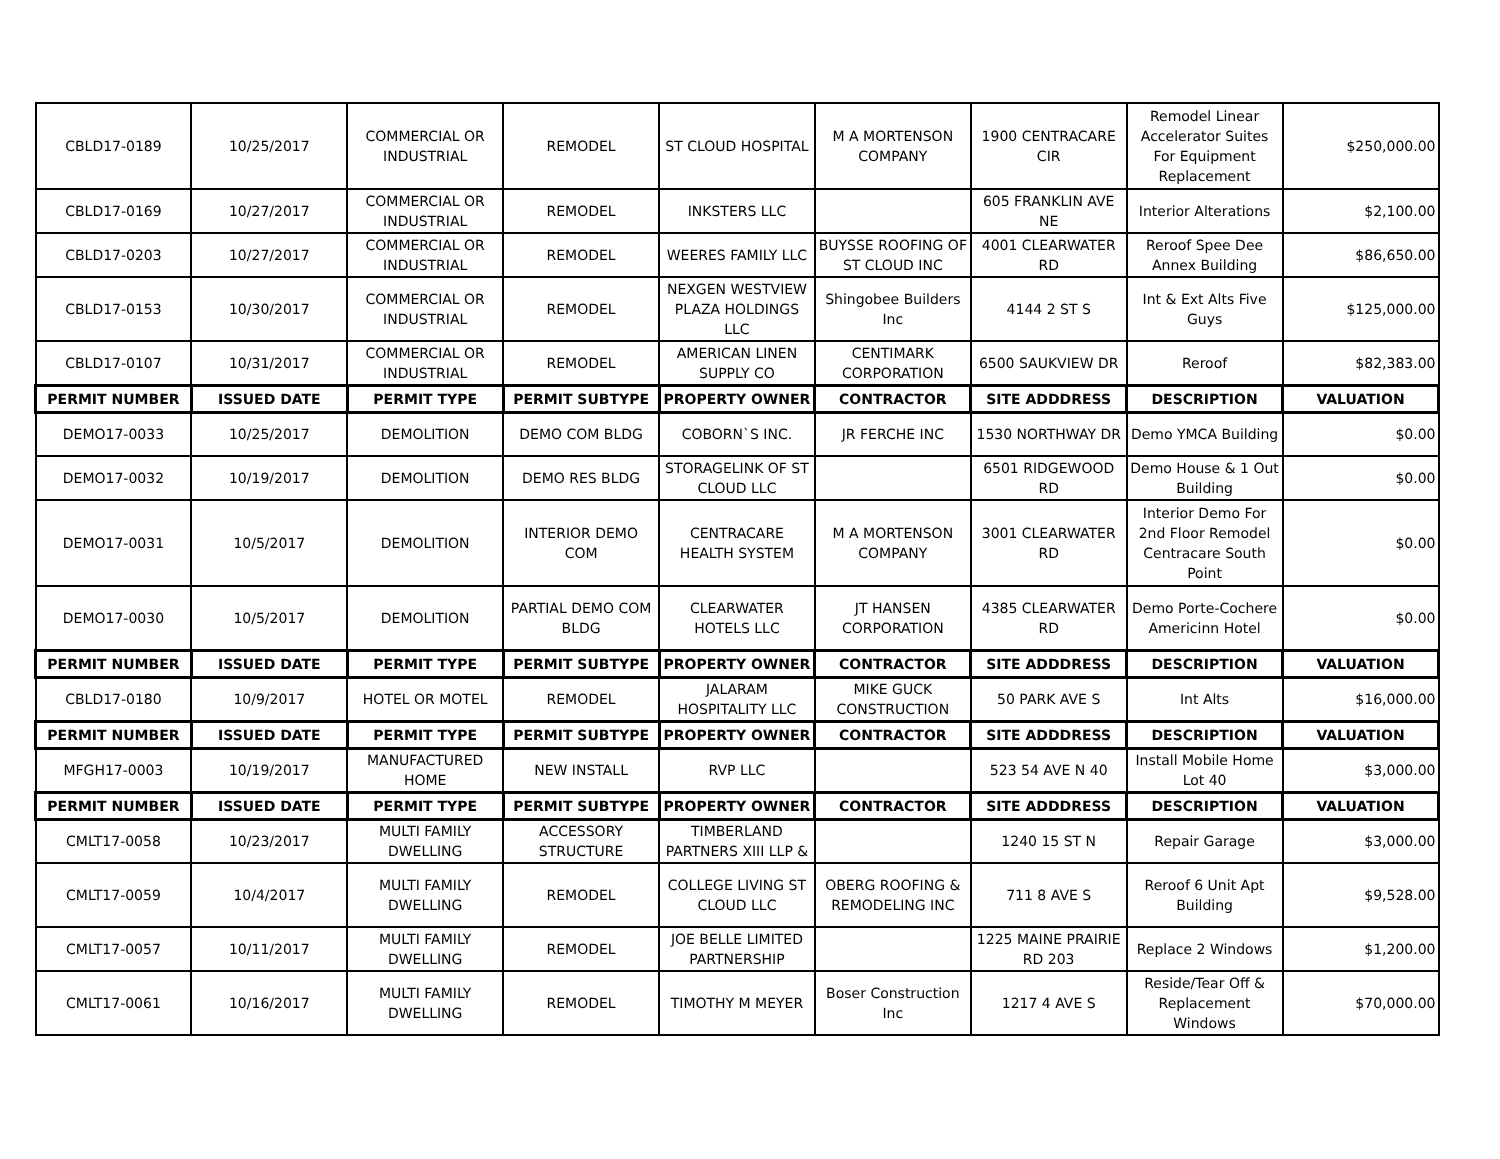| CBLD17-0189 | 10/25/2017 | COMMERCIAL OR INDUSTRIAL | REMODEL | ST CLOUD HOSPITAL | M A MORTENSON COMPANY | 1900 CENTRACARE CIR | Remodel Linear Accelerator Suites For Equipment Replacement | $250,000.00 |
| CBLD17-0169 | 10/27/2017 | COMMERCIAL OR INDUSTRIAL | REMODEL | INKSTERS LLC | | 605 FRANKLIN AVE NE | Interior Alterations | $2,100.00 |
| CBLD17-0203 | 10/27/2017 | COMMERCIAL OR INDUSTRIAL | REMODEL | WEERES FAMILY LLC | BUYSSE ROOFING OF ST CLOUD INC | 4001 CLEARWATER RD | Reroof Spee Dee Annex Building | $86,650.00 |
| CBLD17-0153 | 10/30/2017 | COMMERCIAL OR INDUSTRIAL | REMODEL | NEXGEN WESTVIEW PLAZA HOLDINGS LLC | Shingobee Builders Inc | 4144 2 ST S | Int & Ext Alts Five Guys | $125,000.00 |
| CBLD17-0107 | 10/31/2017 | COMMERCIAL OR INDUSTRIAL | REMODEL | AMERICAN LINEN SUPPLY CO | CENTIMARK CORPORATION | 6500 SAUKVIEW DR | Reroof | $82,383.00 |
| PERMIT NUMBER | ISSUED DATE | PERMIT TYPE | PERMIT SUBTYPE | PROPERTY OWNER | CONTRACTOR | SITE ADDDRESS | DESCRIPTION | VALUATION |
| DEMO17-0033 | 10/25/2017 | DEMOLITION | DEMO COM BLDG | COBORN`S INC. | JR FERCHE INC | 1530 NORTHWAY DR | Demo YMCA Building | $0.00 |
| DEMO17-0032 | 10/19/2017 | DEMOLITION | DEMO RES BLDG | STORAGELINK OF ST CLOUD LLC | | 6501 RIDGEWOOD RD | Demo House & 1 Out Building | $0.00 |
| DEMO17-0031 | 10/5/2017 | DEMOLITION | INTERIOR DEMO COM | CENTRACARE HEALTH SYSTEM | M A MORTENSON COMPANY | 3001 CLEARWATER RD | Interior Demo For 2nd Floor Remodel Centracare South Point | $0.00 |
| DEMO17-0030 | 10/5/2017 | DEMOLITION | PARTIAL DEMO COM BLDG | CLEARWATER HOTELS LLC | JT HANSEN CORPORATION | 4385 CLEARWATER RD | Demo Porte-Cochere Americinn Hotel | $0.00 |
| PERMIT NUMBER | ISSUED DATE | PERMIT TYPE | PERMIT SUBTYPE | PROPERTY OWNER | CONTRACTOR | SITE ADDDRESS | DESCRIPTION | VALUATION |
| CBLD17-0180 | 10/9/2017 | HOTEL OR MOTEL | REMODEL | JALARAM HOSPITALITY LLC | MIKE GUCK CONSTRUCTION | 50 PARK AVE S | Int Alts | $16,000.00 |
| PERMIT NUMBER | ISSUED DATE | PERMIT TYPE | PERMIT SUBTYPE | PROPERTY OWNER | CONTRACTOR | SITE ADDDRESS | DESCRIPTION | VALUATION |
| MFGH17-0003 | 10/19/2017 | MANUFACTURED HOME | NEW INSTALL | RVP LLC | | 523 54 AVE N 40 | Install Mobile Home Lot 40 | $3,000.00 |
| PERMIT NUMBER | ISSUED DATE | PERMIT TYPE | PERMIT SUBTYPE | PROPERTY OWNER | CONTRACTOR | SITE ADDDRESS | DESCRIPTION | VALUATION |
| CMLT17-0058 | 10/23/2017 | MULTI FAMILY DWELLING | ACCESSORY STRUCTURE | TIMBERLAND PARTNERS XIII LLP & | | 1240 15 ST N | Repair Garage | $3,000.00 |
| CMLT17-0059 | 10/4/2017 | MULTI FAMILY DWELLING | REMODEL | COLLEGE LIVING ST CLOUD LLC | OBERG ROOFING & REMODELING INC | 711 8 AVE S | Reroof 6 Unit Apt Building | $9,528.00 |
| CMLT17-0057 | 10/11/2017 | MULTI FAMILY DWELLING | REMODEL | JOE BELLE LIMITED PARTNERSHIP | | 1225 MAINE PRAIRIE RD 203 | Replace 2 Windows | $1,200.00 |
| CMLT17-0061 | 10/16/2017 | MULTI FAMILY DWELLING | REMODEL | TIMOTHY M MEYER | Boser Construction Inc | 1217 4 AVE S | Reside/Tear Off & Replacement Windows | $70,000.00 |